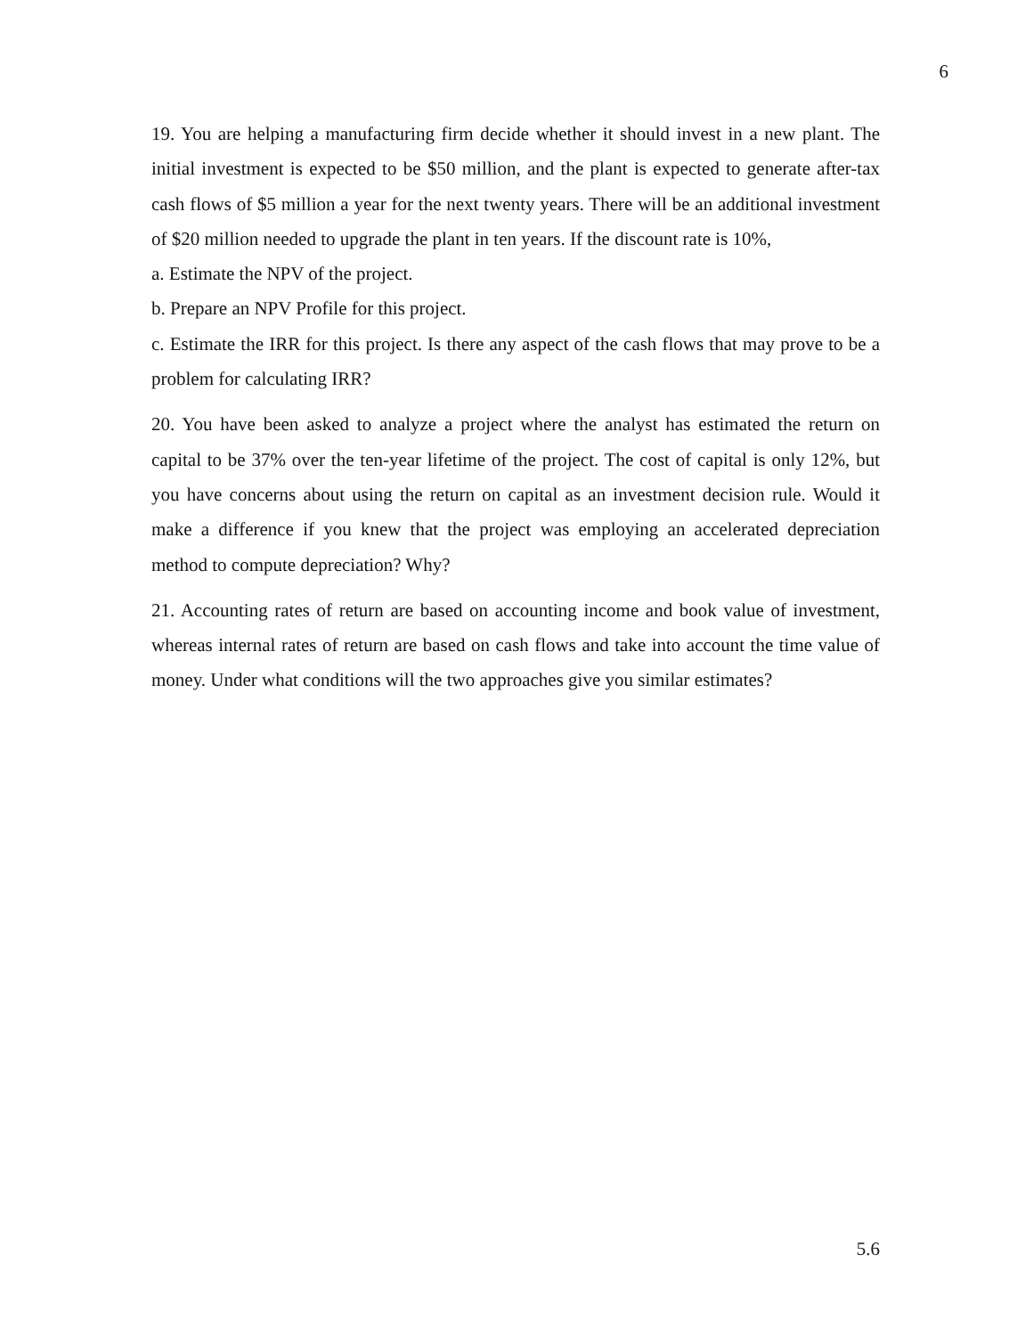6
19. You are helping a manufacturing firm decide whether it should invest in a new plant. The initial investment is expected to be $50 million, and the plant is expected to generate after-tax cash flows of $5 million a year for the next twenty years. There will be an additional investment of $20 million needed to upgrade the plant in ten years. If the discount rate is 10%,
a. Estimate the NPV of the project.
b. Prepare an NPV Profile for this project.
c. Estimate the IRR for this project. Is there any aspect of the cash flows that may prove to be a problem for calculating IRR?
20. You have been asked to analyze a project where the analyst has estimated the return on capital to be 37% over the ten-year lifetime of the project. The cost of capital is only 12%, but you have concerns about using the return on capital as an investment decision rule. Would it make a difference if you knew that the project was employing an accelerated depreciation method to compute depreciation? Why?
21. Accounting rates of return are based on accounting income and book value of investment, whereas internal rates of return are based on cash flows and take into account the time value of money. Under what conditions will the two approaches give you similar estimates?
5.6